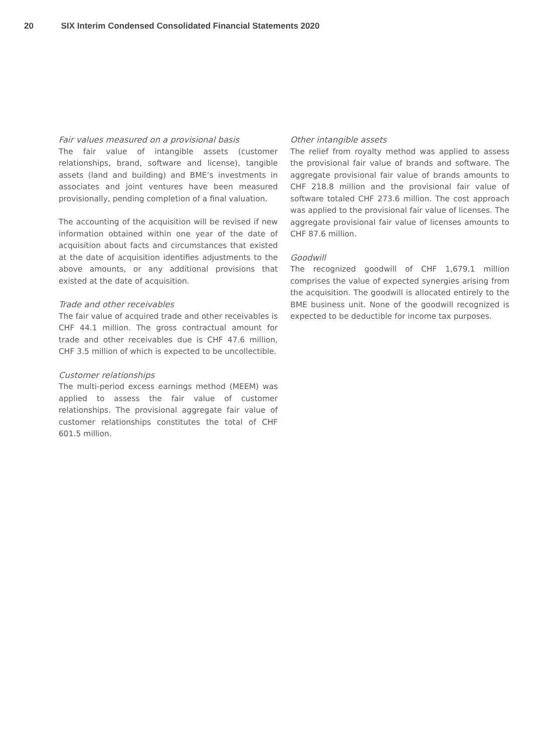20 SIX Interim Condensed Consolidated Financial Statements 2020
Fair values measured on a provisional basis
The fair value of intangible assets (customer relationships, brand, software and license), tangible assets (land and building) and BME’s investments in associates and joint ventures have been measured provisionally, pending completion of a final valuation.
The accounting of the acquisition will be revised if new information obtained within one year of the date of acquisition about facts and circumstances that existed at the date of acquisition identifies adjustments to the above amounts, or any additional provisions that existed at the date of acquisition.
Trade and other receivables
The fair value of acquired trade and other receivables is CHF 44.1 million. The gross contractual amount for trade and other receivables due is CHF 47.6 million, CHF 3.5 million of which is expected to be uncollectible.
Customer relationships
The multi-period excess earnings method (MEEM) was applied to assess the fair value of customer relationships. The provisional aggregate fair value of customer relationships constitutes the total of CHF 601.5 million.
Other intangible assets
The relief from royalty method was applied to assess the provisional fair value of brands and software. The aggregate provisional fair value of brands amounts to CHF 218.8 million and the provisional fair value of software totaled CHF 273.6 million. The cost approach was applied to the provisional fair value of licenses. The aggregate provisional fair value of licenses amounts to CHF 87.6 million.
Goodwill
The recognized goodwill of CHF 1,679.1 million comprises the value of expected synergies arising from the acquisition. The goodwill is allocated entirely to the BME business unit. None of the goodwill recognized is expected to be deductible for income tax purposes.